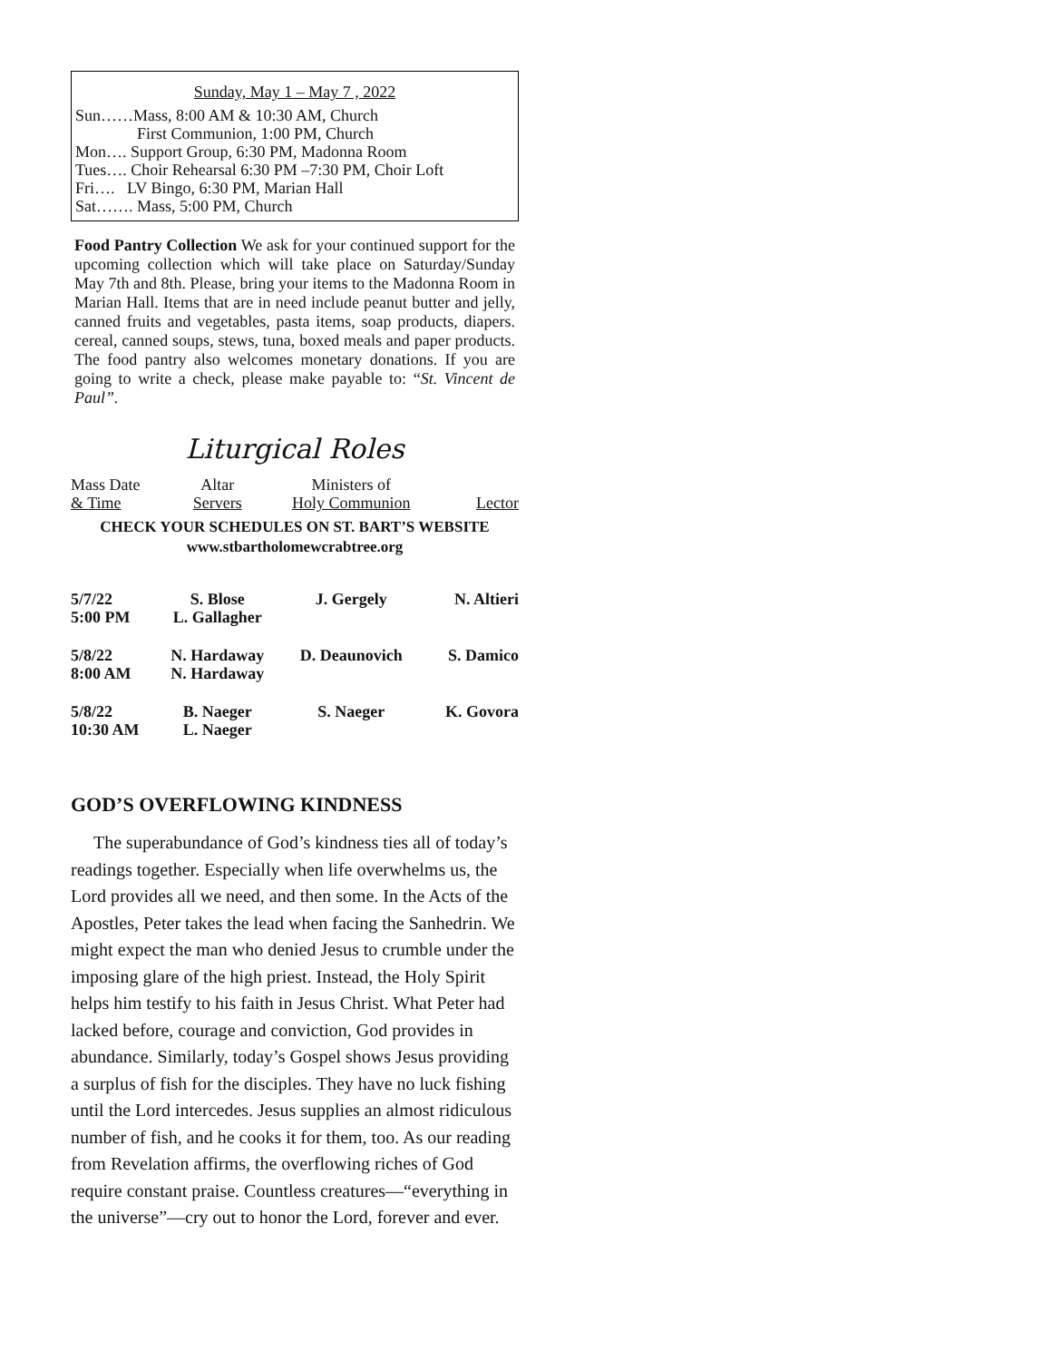Sunday, May 1 – May 7 , 2022
Sun……Mass, 8:00 AM & 10:30 AM, Church
First Communion, 1:00 PM, Church
Mon…. Support Group, 6:30 PM, Madonna Room
Tues…. Choir Rehearsal 6:30 PM –7:30 PM, Choir Loft
Fri…. LV Bingo, 6:30 PM, Marian Hall
Sat……. Mass, 5:00 PM, Church
Food Pantry Collection We ask for your continued support for the upcoming collection which will take place on Saturday/Sunday May 7th and 8th. Please, bring your items to the Madonna Room in Marian Hall. Items that are in need include peanut butter and jelly, canned fruits and vegetables, pasta items, soap products, diapers. cereal, canned soups, stews, tuna, boxed meals and paper products. The food pantry also welcomes monetary donations. If you are going to write a check, please make payable to: “St. Vincent de Paul”.
Liturgical Roles
| Mass Date & Time | Altar Servers | Ministers of Holy Communion | Lector |
| CHECK YOUR SCHEDULES ON ST. BART’S WEBSITE www.stbartholomewcrabtree.org | | | |
| 5/7/22 5:00 PM | S. Blose L. Gallagher | J. Gergely | N. Altieri |
| 5/8/22 8:00 AM | N. Hardaway N. Hardaway | D. Deaunovich | S. Damico |
| 5/8/22 10:30 AM | B. Naeger L. Naeger | S. Naeger | K. Govora |
GOD’S OVERFLOWING KINDNESS
The superabundance of God’s kindness ties all of today’s readings together. Especially when life overwhelms us, the Lord provides all we need, and then some. In the Acts of the Apostles, Peter takes the lead when facing the Sanhedrin. We might expect the man who denied Jesus to crumble under the imposing glare of the high priest. Instead, the Holy Spirit helps him testify to his faith in Jesus Christ. What Peter had lacked before, courage and conviction, God provides in abundance. Similarly, today’s Gospel shows Jesus providing a surplus of fish for the disciples. They have no luck fishing until the Lord intercedes. Jesus supplies an almost ridiculous number of fish, and he cooks it for them, too. As our reading from Revelation affirms, the overflowing riches of God require constant praise. Countless creatures—“everything in the universe”—cry out to honor the Lord, forever and ever.